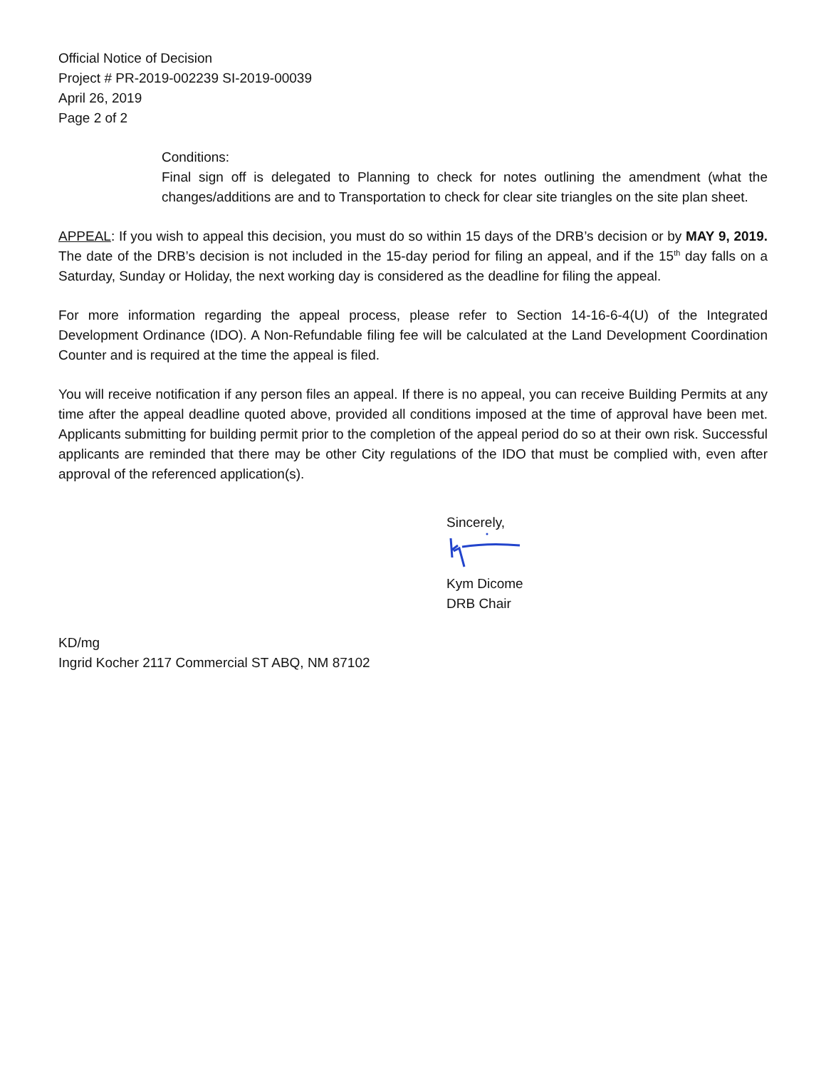Official Notice of Decision
Project # PR-2019-002239 SI-2019-00039
April 26, 2019
Page 2 of 2
Conditions:
Final sign off is delegated to Planning to check for notes outlining the amendment (what the changes/additions are and to Transportation to check for clear site triangles on the site plan sheet.
APPEAL: If you wish to appeal this decision, you must do so within 15 days of the DRB’s decision or by MAY 9, 2019. The date of the DRB’s decision is not included in the 15-day period for filing an appeal, and if the 15<sup>th</sup> day falls on a Saturday, Sunday or Holiday, the next working day is considered as the deadline for filing the appeal.
For more information regarding the appeal process, please refer to Section 14-16-6-4(U) of the Integrated Development Ordinance (IDO). A Non-Refundable filing fee will be calculated at the Land Development Coordination Counter and is required at the time the appeal is filed.
You will receive notification if any person files an appeal. If there is no appeal, you can receive Building Permits at any time after the appeal deadline quoted above, provided all conditions imposed at the time of approval have been met. Applicants submitting for building permit prior to the completion of the appeal period do so at their own risk. Successful applicants are reminded that there may be other City regulations of the IDO that must be complied with, even after approval of the referenced application(s).
Sincerely,
Kym Dicome
DRB Chair
KD/mg
Ingrid Kocher 2117 Commercial ST ABQ, NM 87102